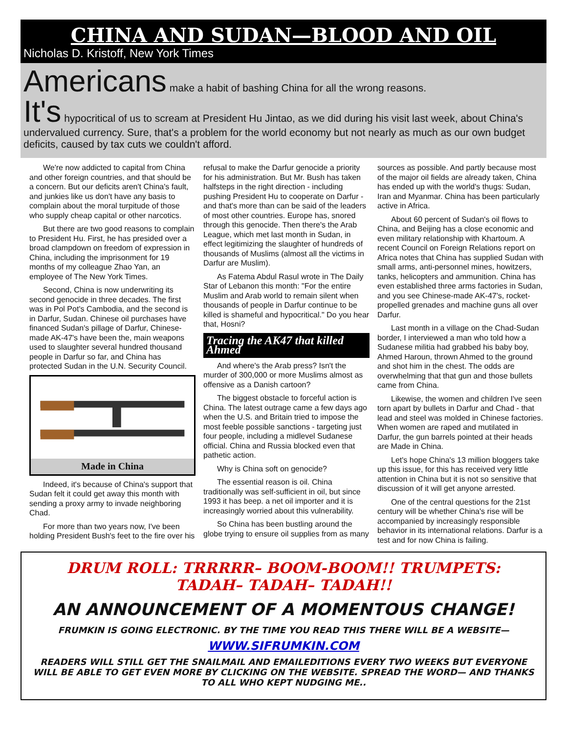CHINA AND SUDAN—BLOOD AND OIL
Nicholas D. Kristoff, New York Times
Americans make a habit of bashing China for all the wrong reasons.
It's hypocritical of us to scream at President Hu Jintao, as we did during his visit last week, about China's undervalued currency. Sure, that's a problem for the world economy but not nearly as much as our own budget deficits, caused by tax cuts we couldn't afford.
We're now addicted to capital from China and other foreign countries, and that should be a concern. But our deficits aren't China's fault, and junkies like us don't have any basis to complain about the moral turpitude of those who supply cheap capital or other narcotics.
But there are two good reasons to complain to President Hu. First, he has presided over a broad clampdown on freedom of expression in China, including the imprisonment for 19 months of my colleague Zhao Yan, an employee of The New York Times.
Second, China is now underwriting its second genocide in three decades. The first was in Pol Pot's Cambodia, and the second is in Darfur, Sudan. Chinese oil purchases have financed Sudan's pillage of Darfur, Chinese-made AK-47's have been the, main weapons used to slaughter several hundred thousand people in Darfur so far, and China has protected Sudan in the U.N. Security Council.
Made in China
Indeed, it's because of China's support that Sudan felt it could get away this month with sending a proxy army to invade neighboring Chad.
For more than two years now, I've been holding President Bush's feet to the fire over his refusal to make the Darfur genocide a priority for his administration. But Mr. Bush has taken halfsteps in the right direction - including pushing President Hu to cooperate on Darfur - and that's more than can be said of the leaders of most other countries. Europe has, snored through this genocide. Then there's the Arab League, which met last month in Sudan, in effect legitimizing the slaughter of hundreds of thousands of Muslims (almost all the victims in Darfur are Muslim).
As Fatema Abdul Rasul wrote in The Daily Star of Lebanon this month: "For the entire Muslim and Arab world to remain silent when thousands of people in Darfur continue to be killed is shameful and hypocritical." Do you hear that, Hosni?
Tracing the AK47 that killed Ahmed
And where's the Arab press? Isn't the murder of 300,000 or more Muslims almost as offensive as a Danish cartoon?
The biggest obstacle to forceful action is China. The latest outrage came a few days ago when the U.S. and Britain tried to impose the most feeble possible sanctions - targeting just four people, including a midlevel Sudanese official. China and Russia blocked even that pathetic action.
Why is China soft on genocide?
The essential reason is oil. China traditionally was self-sufficient in oil, but since 1993 it has beep. a net oil importer and it is increasingly worried about this vulnerability.
So China has been bustling around the globe trying to ensure oil supplies from as many sources as possible. And partly because most of the major oil fields are already taken, China has ended up with the world's thugs: Sudan, Iran and Myanmar. China has been particularly active in Africa.
About 60 percent of Sudan's oil flows to China, and Beijing has a close economic and even military relationship with Khartoum. A recent Council on Foreign Relations report on Africa notes that China has supplied Sudan with small arms, anti-personnel mines, howitzers, tanks, helicopters and ammunition. China has even established three arms factories in Sudan, and you see Chinese-made AK-47's, rocket-propelled grenades and machine guns all over Darfur.
Last month in a village on the Chad-Sudan border, I interviewed a man who told how a Sudanese militia had grabbed his baby boy, Ahmed Haroun, thrown Ahmed to the ground and shot him in the chest. The odds are overwhelming that that gun and those bullets came from China.
Likewise, the women and children I've seen torn apart by bullets in Darfur and Chad - that lead and steel was molded in Chinese factories. When women are raped and mutilated in Darfur, the gun barrels pointed at their heads are Made in China.
Let's hope China's 13 million bloggers take up this issue, for this has received very little attention in China but it is not so sensitive that discussion of it will get anyone arrested.
One of the central questions for the 21st century will be whether China's rise will be accompanied by increasingly responsible behavior in its international relations. Darfur is a test and for now China is failing.
DRUM ROLL: TRRRRR– BOOM-BOOM!! TRUMPETS:
TADAH– TADAH– TADAH!!
AN ANNOUNCEMENT OF A MOMENTOUS CHANGE!
FRUMKIN IS GOING ELECTRONIC. BY THE TIME YOU READ THIS THERE WILL BE A WEBSITE—
WWW.SIFRUMKIN.COM
READERS WILL STILL GET THE SNAILMAIL AND EMAILEDITIONS EVERY TWO WEEKS BUT EVERYONE WILL BE ABLE TO GET EVEN MORE BY CLICKING ON THE WEBSITE. SPREAD THE WORD— AND THANKS TO ALL WHO KEPT NUDGING ME..